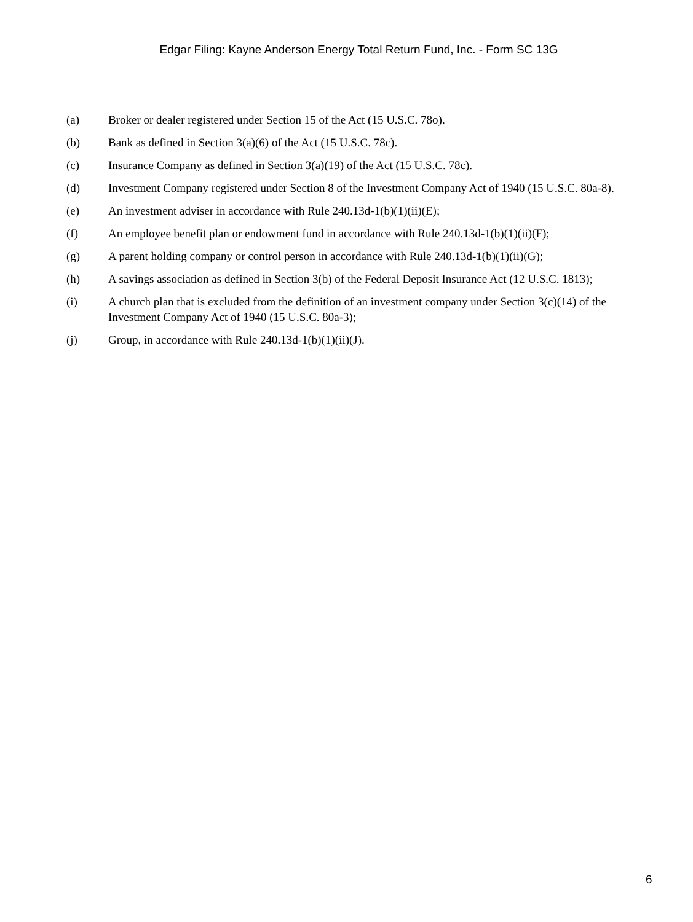Edgar Filing: Kayne Anderson Energy Total Return Fund, Inc. - Form SC 13G
(a) Broker or dealer registered under Section 15 of the Act (15 U.S.C. 78o).
(b) Bank as defined in Section 3(a)(6) of the Act (15 U.S.C. 78c).
(c) Insurance Company as defined in Section 3(a)(19) of the Act (15 U.S.C. 78c).
(d) Investment Company registered under Section 8 of the Investment Company Act of 1940 (15 U.S.C. 80a-8).
(e) An investment adviser in accordance with Rule 240.13d-1(b)(1)(ii)(E);
(f) An employee benefit plan or endowment fund in accordance with Rule 240.13d-1(b)(1)(ii)(F);
(g) A parent holding company or control person in accordance with Rule 240.13d-1(b)(1)(ii)(G);
(h) A savings association as defined in Section 3(b) of the Federal Deposit Insurance Act (12 U.S.C. 1813);
(i) A church plan that is excluded from the definition of an investment company under Section 3(c)(14) of the Investment Company Act of 1940 (15 U.S.C. 80a-3);
(j) Group, in accordance with Rule 240.13d-1(b)(1)(ii)(J).
6